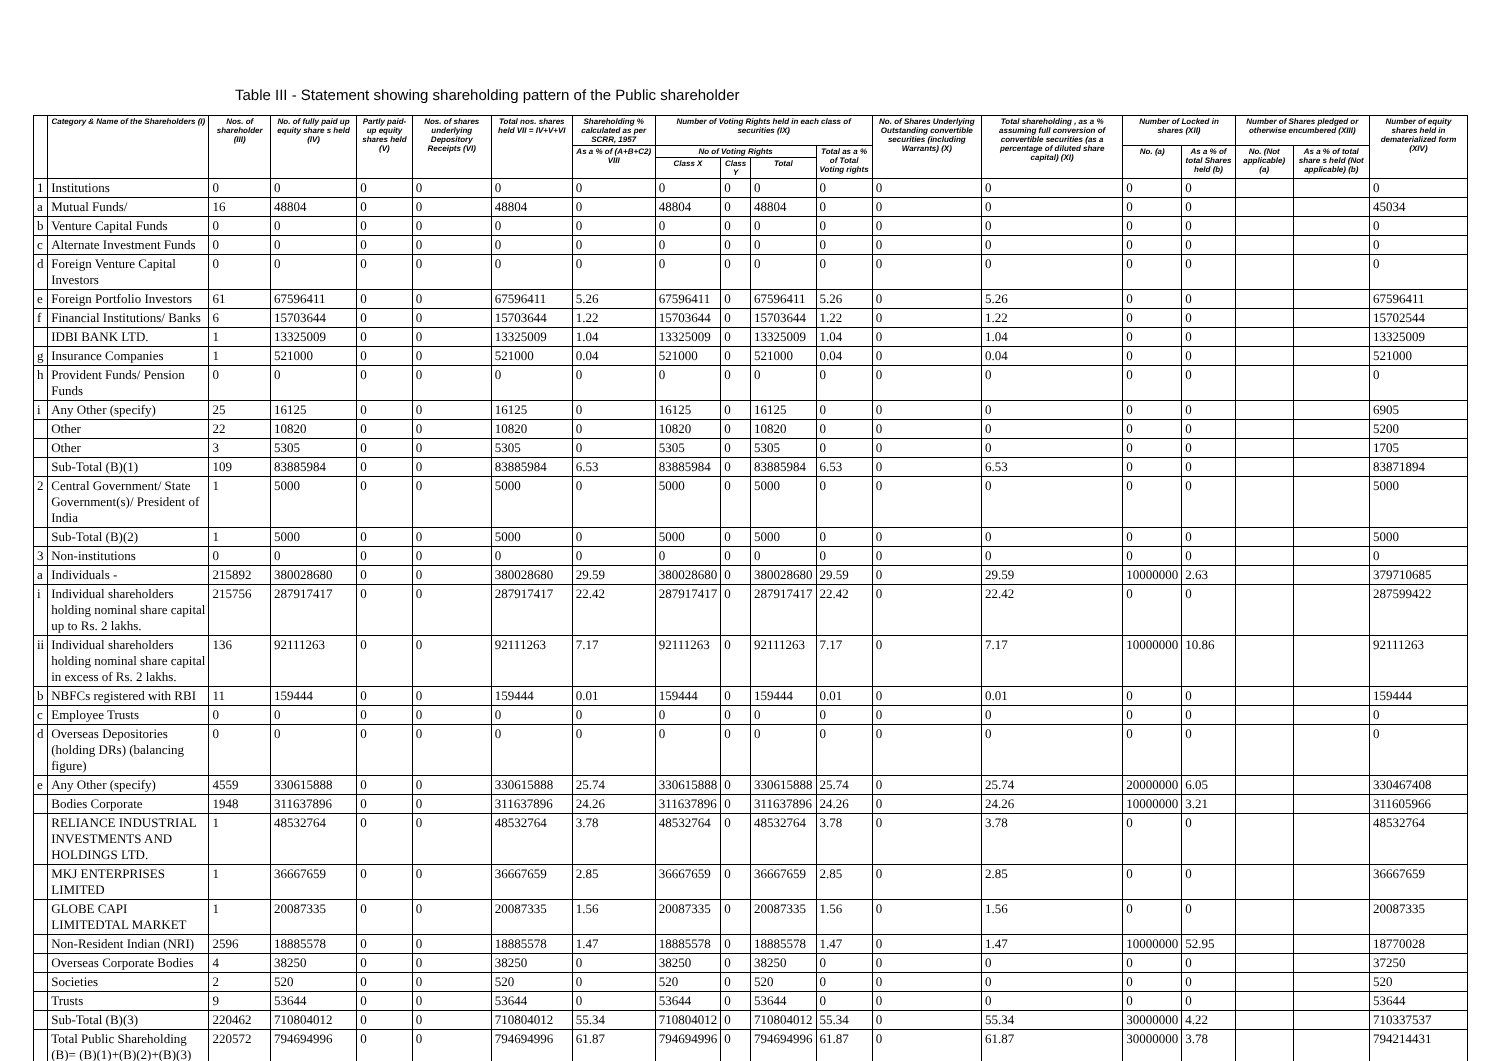Table III - Statement showing shareholding pattern of the Public shareholder
| | Category & Name of the Shareholders (I) | Nos. of shareholder (III) | No. of fully paid up equity share s held (IV) | Partly paid-up equity shares held (V) | Nos. of shares underlying Depository Receipts (VI) | Total nos. shares held VII = IV+V+VI | Shareholding % calculated as per SCRR, 1957 | Number of Voting Rights held in each class of securities (IX) | | | | No. of Shares Underlying Outstanding convertible securities (including Warrants) (X) | Total shareholding , as a % assuming full conversion of convertible securities (as a percentage of diluted share capital) (XI) | Number of Locked in shares (XII) | | Number of Shares pledged or otherwise encumbered (XIII) | | Number of equity shares held in dematerialized form (XIV) |
| --- | --- | --- | --- | --- | --- | --- | --- | --- | --- | --- | --- | --- | --- | --- | --- | --- | --- | --- |
| | | | | | | | As a % of (A+B+C2) VIII | No of Voting Rights | | | Total as a % of Total Voting rights | | | No. (a) | As a % of total Shares held (b) | No. (Not applicable) (a) | As a % of total share s held (Not applicable) (b) | |
| | | | | | | | | Class X | Class Y | Total | | | | | | | | |
| 1 | Institutions | 0 | 0 | 0 | 0 | 0 | 0 | 0 | 0 | 0 | 0 | 0 | 0 | 0 | 0 | | | 0 |
| a | Mutual Funds/ | 16 | 48804 | 0 | 0 | 48804 | 0 | 48804 | 0 | 48804 | 0 | 0 | 0 | 0 | 0 | | | 45034 |
| b | Venture Capital Funds | 0 | 0 | 0 | 0 | 0 | 0 | 0 | 0 | 0 | 0 | 0 | 0 | 0 | 0 | | | 0 |
| c | Alternate Investment Funds | 0 | 0 | 0 | 0 | 0 | 0 | 0 | 0 | 0 | 0 | 0 | 0 | 0 | 0 | | | 0 |
| d | Foreign Venture Capital Investors | 0 | 0 | 0 | 0 | 0 | 0 | 0 | 0 | 0 | 0 | 0 | 0 | 0 | 0 | | | 0 |
| e | Foreign Portfolio Investors | 61 | 67596411 | 0 | 0 | 67596411 | 5.26 | 67596411 | 0 | 67596411 | 5.26 | 0 | 5.26 | 0 | 0 | | | 67596411 |
| f | Financial Institutions/ Banks | 6 | 15703644 | 0 | 0 | 15703644 | 1.22 | 15703644 | 0 | 15703644 | 1.22 | 0 | 1.22 | 0 | 0 | | | 15702544 |
| | IDBI BANK LTD. | 1 | 13325009 | 0 | 0 | 13325009 | 1.04 | 13325009 | 0 | 13325009 | 1.04 | 0 | 1.04 | 0 | 0 | | | 13325009 |
| g | Insurance Companies | 1 | 521000 | 0 | 0 | 521000 | 0.04 | 521000 | 0 | 521000 | 0.04 | 0 | 0.04 | 0 | 0 | | | 521000 |
| h | Provident Funds/ Pension Funds | 0 | 0 | 0 | 0 | 0 | 0 | 0 | 0 | 0 | 0 | 0 | 0 | 0 | 0 | | | 0 |
| i | Any Other (specify) | 25 | 16125 | 0 | 0 | 16125 | 0 | 16125 | 0 | 16125 | 0 | 0 | 0 | 0 | 0 | | | 6905 |
| | Other | 22 | 10820 | 0 | 0 | 10820 | 0 | 10820 | 0 | 10820 | 0 | 0 | 0 | 0 | 0 | | | 5200 |
| | Other | 3 | 5305 | 0 | 0 | 5305 | 0 | 5305 | 0 | 5305 | 0 | 0 | 0 | 0 | 0 | | | 1705 |
| | Sub-Total (B)(1) | 109 | 83885984 | 0 | 0 | 83885984 | 6.53 | 83885984 | 0 | 83885984 | 6.53 | 0 | 6.53 | 0 | 0 | | | 83871894 |
| 2 | Central Government/ State Government(s)/ President of India | 1 | 5000 | 0 | 0 | 5000 | 0 | 5000 | 0 | 5000 | 0 | 0 | 0 | 0 | 0 | | | 5000 |
| | Sub-Total (B)(2) | 1 | 5000 | 0 | 0 | 5000 | 0 | 5000 | 0 | 5000 | 0 | 0 | 0 | 0 | 0 | | | 5000 |
| 3 | Non-institutions | 0 | 0 | 0 | 0 | 0 | 0 | 0 | 0 | 0 | 0 | 0 | 0 | 0 | 0 | | | 0 |
| a | Individuals - | 215892 | 380028680 | 0 | 0 | 380028680 | 29.59 | 380028680 | 0 | 380028680 | 29.59 | 0 | 29.59 | 10000000 | 2.63 | | | 379710685 |
| i | Individual shareholders holding nominal share capital up to Rs. 2 lakhs. | 215756 | 287917417 | 0 | 0 | 287917417 | 22.42 | 287917417 | 0 | 287917417 | 22.42 | 0 | 22.42 | 0 | 0 | | | 287599422 |
| ii | Individual shareholders holding nominal share capital in excess of Rs. 2 lakhs. | 136 | 92111263 | 0 | 0 | 92111263 | 7.17 | 92111263 | 0 | 92111263 | 7.17 | 0 | 7.17 | 10000000 | 10.86 | | | 92111263 |
| b | NBFCs registered with RBI | 11 | 159444 | 0 | 0 | 159444 | 0.01 | 159444 | 0 | 159444 | 0.01 | 0 | 0.01 | 0 | 0 | | | 159444 |
| c | Employee Trusts | 0 | 0 | 0 | 0 | 0 | 0 | 0 | 0 | 0 | 0 | 0 | 0 | 0 | 0 | | | 0 |
| d | Overseas Depositories (holding DRs) (balancing figure) | 0 | 0 | 0 | 0 | 0 | 0 | 0 | 0 | 0 | 0 | 0 | 0 | 0 | 0 | | | 0 |
| e | Any Other (specify) | 4559 | 330615888 | 0 | 0 | 330615888 | 25.74 | 330615888 | 0 | 330615888 | 25.74 | 0 | 25.74 | 20000000 | 6.05 | | | 330467408 |
| | Bodies Corporate | 1948 | 311637896 | 0 | 0 | 311637896 | 24.26 | 311637896 | 0 | 311637896 | 24.26 | 0 | 24.26 | 10000000 | 3.21 | | | 311605966 |
| | RELIANCE INDUSTRIAL INVESTMENTS AND HOLDINGS LTD. | 1 | 48532764 | 0 | 0 | 48532764 | 3.78 | 48532764 | 0 | 48532764 | 3.78 | 0 | 3.78 | 0 | 0 | | | 48532764 |
| | MKJ ENTERPRISES LIMITED | 1 | 36667659 | 0 | 0 | 36667659 | 2.85 | 36667659 | 0 | 36667659 | 2.85 | 0 | 2.85 | 0 | 0 | | | 36667659 |
| | GLOBE CAPI LIMITEDTAL MARKET | 1 | 20087335 | 0 | 0 | 20087335 | 1.56 | 20087335 | 0 | 20087335 | 1.56 | 0 | 1.56 | 0 | 0 | | | 20087335 |
| | Non-Resident Indian (NRI) | 2596 | 18885578 | 0 | 0 | 18885578 | 1.47 | 18885578 | 0 | 18885578 | 1.47 | 0 | 1.47 | 10000000 | 52.95 | | | 18770028 |
| | Overseas Corporate Bodies | 4 | 38250 | 0 | 0 | 38250 | 0 | 38250 | 0 | 38250 | 0 | 0 | 0 | 0 | 0 | | | 37250 |
| | Societies | 2 | 520 | 0 | 0 | 520 | 0 | 520 | 0 | 520 | 0 | 0 | 0 | 0 | 0 | | | 520 |
| | Trusts | 9 | 53644 | 0 | 0 | 53644 | 0 | 53644 | 0 | 53644 | 0 | 0 | 0 | 0 | 0 | | | 53644 |
| | Sub-Total (B)(3) | 220462 | 710804012 | 0 | 0 | 710804012 | 55.34 | 710804012 | 0 | 710804012 | 55.34 | 0 | 55.34 | 30000000 | 4.22 | | | 710337537 |
| | Total Public Shareholding (B)= (B)(1)+(B)(2)+(B)(3) | 220572 | 794694996 | 0 | 0 | 794694996 | 61.87 | 794694996 | 0 | 794694996 | 61.87 | 0 | 61.87 | 30000000 | 3.78 | | | 794214431 |